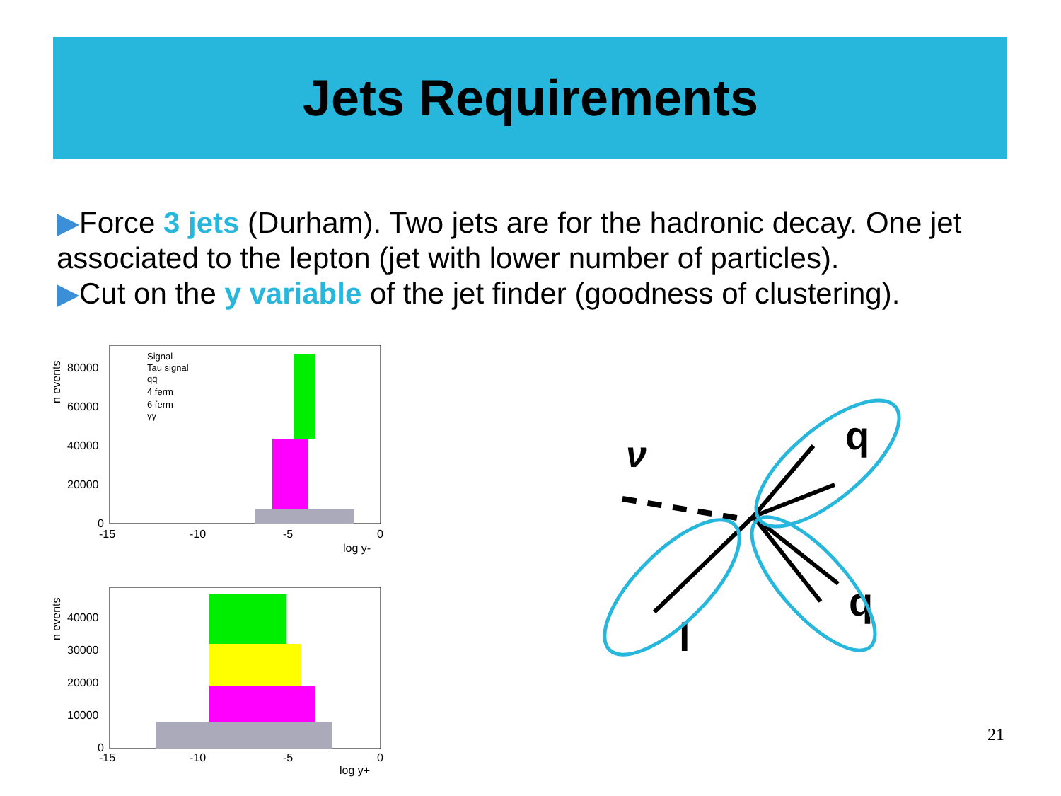Jets Requirements
▶Force 3 jets (Durham). Two jets are for the hadronic decay. One jet associated to the lepton (jet with lower number of particles).
▶Cut on the y variable of the jet finder (goodness of clustering).
n events
80000
60000
40000
20000
0
-15
-10
-5
0
log y-
Signal
Tau signal
qq̄
4 ferm
6 ferm
γγ
n events
40000
30000
20000
10000
0
-15
-10
-5
0
log y+
ν
q
q
l
21